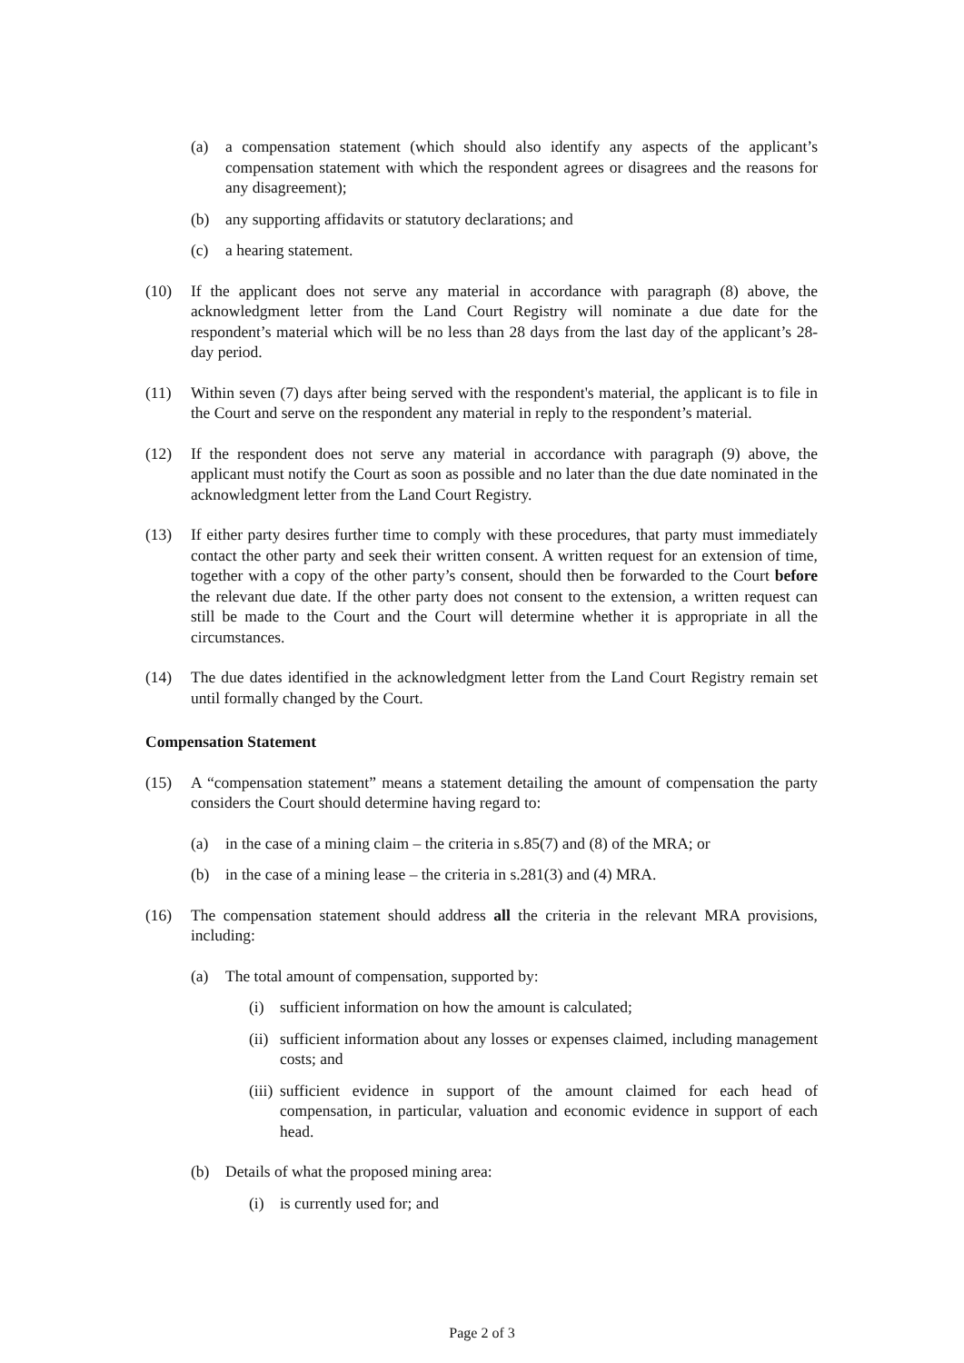(a) a compensation statement (which should also identify any aspects of the applicant’s compensation statement with which the respondent agrees or disagrees and the reasons for any disagreement);
(b) any supporting affidavits or statutory declarations; and
(c) a hearing statement.
(10) If the applicant does not serve any material in accordance with paragraph (8) above, the acknowledgment letter from the Land Court Registry will nominate a due date for the respondent’s material which will be no less than 28 days from the last day of the applicant’s 28-day period.
(11) Within seven (7) days after being served with the respondent's material, the applicant is to file in the Court and serve on the respondent any material in reply to the respondent’s material.
(12) If the respondent does not serve any material in accordance with paragraph (9) above, the applicant must notify the Court as soon as possible and no later than the due date nominated in the acknowledgment letter from the Land Court Registry.
(13) If either party desires further time to comply with these procedures, that party must immediately contact the other party and seek their written consent. A written request for an extension of time, together with a copy of the other party’s consent, should then be forwarded to the Court before the relevant due date. If the other party does not consent to the extension, a written request can still be made to the Court and the Court will determine whether it is appropriate in all the circumstances.
(14) The due dates identified in the acknowledgment letter from the Land Court Registry remain set until formally changed by the Court.
Compensation Statement
(15) A “compensation statement” means a statement detailing the amount of compensation the party considers the Court should determine having regard to:
(a) in the case of a mining claim – the criteria in s.85(7) and (8) of the MRA; or
(b) in the case of a mining lease – the criteria in s.281(3) and (4) MRA.
(16) The compensation statement should address all the criteria in the relevant MRA provisions, including:
(a) The total amount of compensation, supported by:
(i) sufficient information on how the amount is calculated;
(ii)
sufficient information about any losses or expenses claimed, including management costs; and
(iii)
sufficient evidence in support of the amount claimed for each head of compensation, in particular, valuation and economic evidence in support of each head.
(b) Details of what the proposed mining area:
(i) is currently used for; and
Page 2 of 3